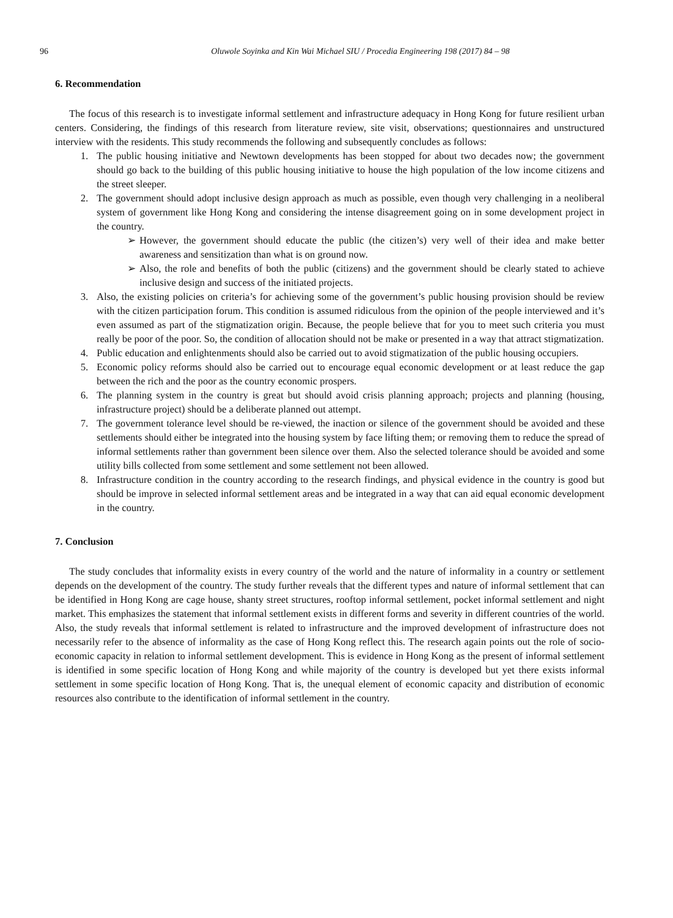96 Oluwole Soyinka and Kin Wai Michael SIU / Procedia Engineering 198 (2017) 84 – 98
6. Recommendation
The focus of this research is to investigate informal settlement and infrastructure adequacy in Hong Kong for future resilient urban centers. Considering, the findings of this research from literature review, site visit, observations; questionnaires and unstructured interview with the residents. This study recommends the following and subsequently concludes as follows:
1. The public housing initiative and Newtown developments has been stopped for about two decades now; the government should go back to the building of this public housing initiative to house the high population of the low income citizens and the street sleeper.
2. The government should adopt inclusive design approach as much as possible, even though very challenging in a neoliberal system of government like Hong Kong and considering the intense disagreement going on in some development project in the country.
➢ However, the government should educate the public (the citizen’s) very well of their idea and make better awareness and sensitization than what is on ground now.
➢ Also, the role and benefits of both the public (citizens) and the government should be clearly stated to achieve inclusive design and success of the initiated projects.
3. Also, the existing policies on criteria’s for achieving some of the government’s public housing provision should be review with the citizen participation forum. This condition is assumed ridiculous from the opinion of the people interviewed and it’s even assumed as part of the stigmatization origin. Because, the people believe that for you to meet such criteria you must really be poor of the poor. So, the condition of allocation should not be make or presented in a way that attract stigmatization.
4. Public education and enlightenments should also be carried out to avoid stigmatization of the public housing occupiers.
5. Economic policy reforms should also be carried out to encourage equal economic development or at least reduce the gap between the rich and the poor as the country economic prospers.
6. The planning system in the country is great but should avoid crisis planning approach; projects and planning (housing, infrastructure project) should be a deliberate planned out attempt.
7. The government tolerance level should be re-viewed, the inaction or silence of the government should be avoided and these settlements should either be integrated into the housing system by face lifting them; or removing them to reduce the spread of informal settlements rather than government been silence over them. Also the selected tolerance should be avoided and some utility bills collected from some settlement and some settlement not been allowed.
8. Infrastructure condition in the country according to the research findings, and physical evidence in the country is good but should be improve in selected informal settlement areas and be integrated in a way that can aid equal economic development in the country.
7. Conclusion
The study concludes that informality exists in every country of the world and the nature of informality in a country or settlement depends on the development of the country. The study further reveals that the different types and nature of informal settlement that can be identified in Hong Kong are cage house, shanty street structures, rooftop informal settlement, pocket informal settlement and night market. This emphasizes the statement that informal settlement exists in different forms and severity in different countries of the world. Also, the study reveals that informal settlement is related to infrastructure and the improved development of infrastructure does not necessarily refer to the absence of informality as the case of Hong Kong reflect this. The research again points out the role of socio-economic capacity in relation to informal settlement development. This is evidence in Hong Kong as the present of informal settlement is identified in some specific location of Hong Kong and while majority of the country is developed but yet there exists informal settlement in some specific location of Hong Kong. That is, the unequal element of economic capacity and distribution of economic resources also contribute to the identification of informal settlement in the country.